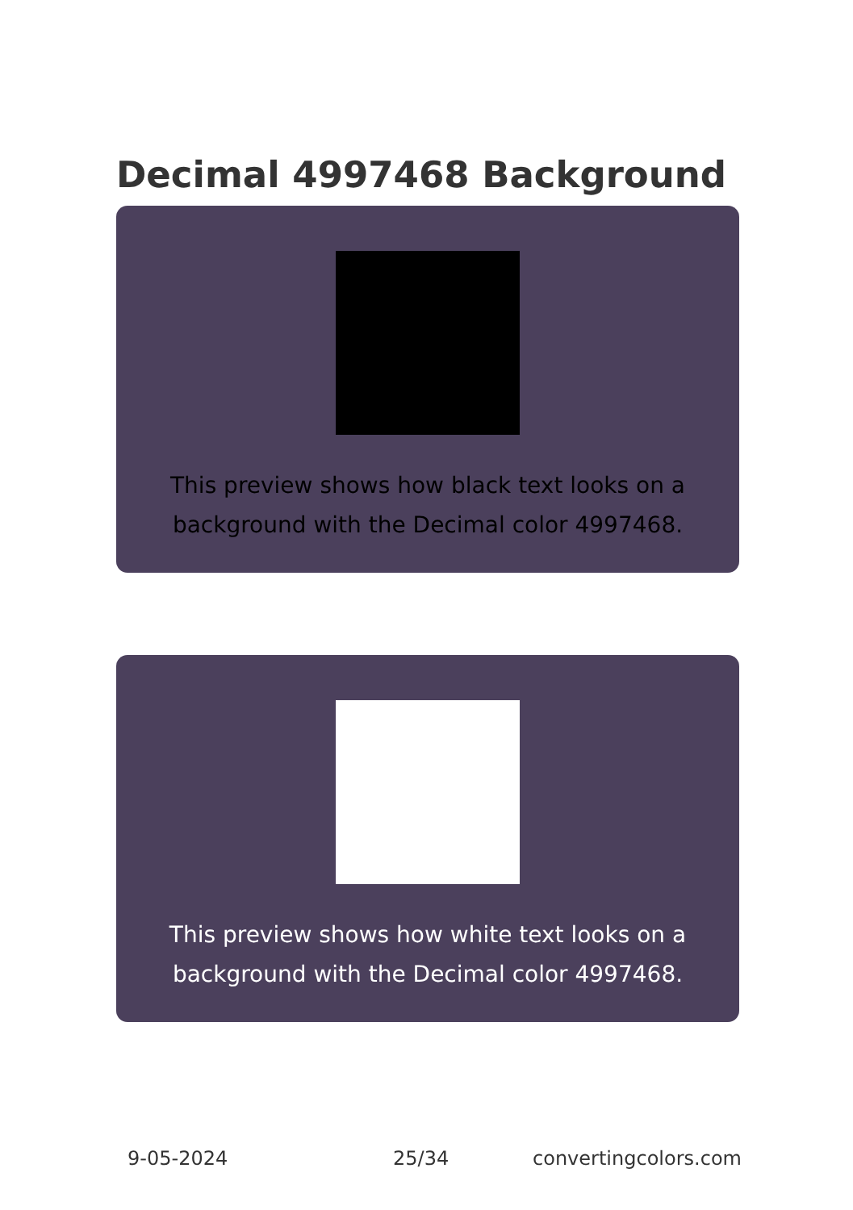Decimal 4997468 Background
This preview shows how black text looks on a
background with the Decimal color 4997468.
This preview shows how white text looks on a
background with the Decimal color 4997468.
9-05-2024 25/34 convertingcolors.com